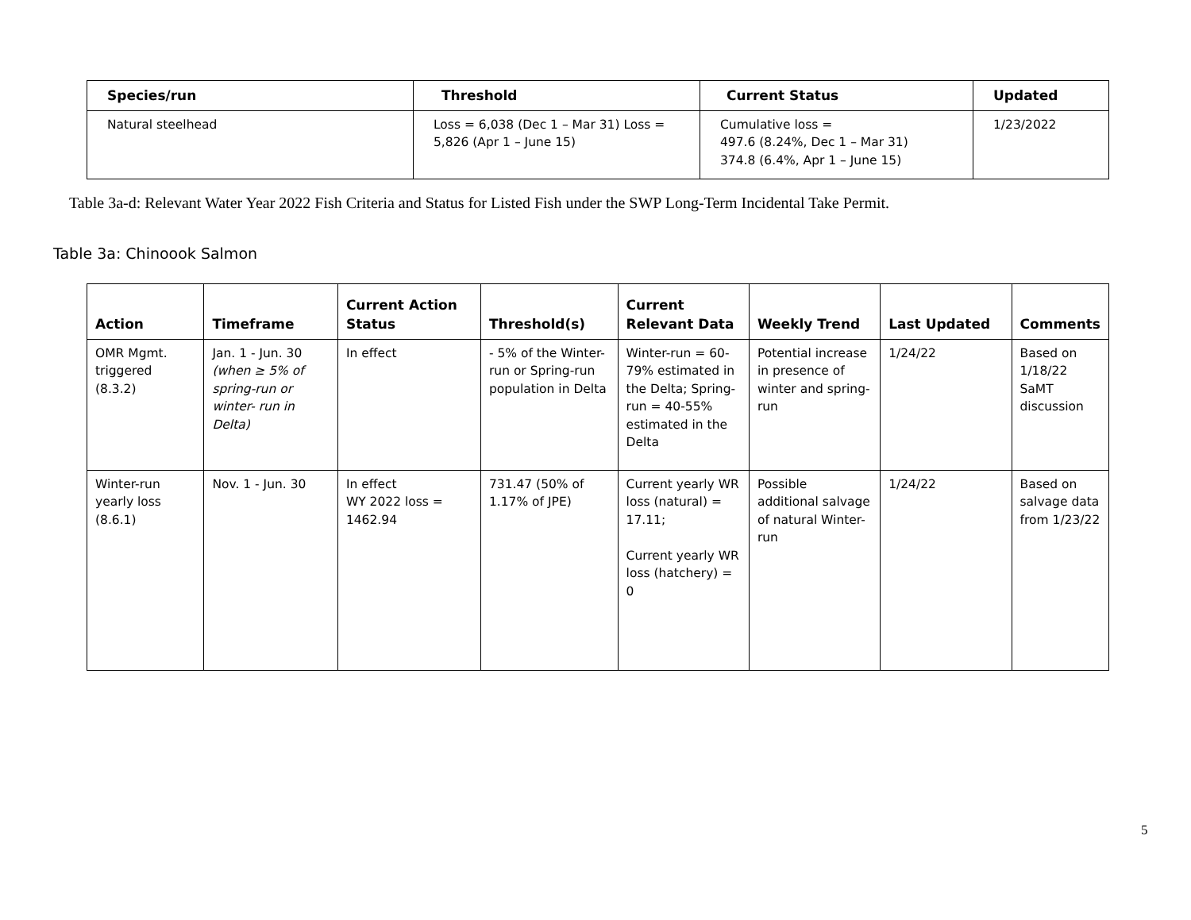| Species/run | Threshold | Current Status | Updated |
| --- | --- | --- | --- |
| Natural steelhead | Loss = 6,038 (Dec 1 – Mar 31) Loss = 5,826 (Apr 1 – June 15) | Cumulative loss = 497.6 (8.24%, Dec 1 – Mar 31) 374.8 (6.4%, Apr 1 – June 15) | 1/23/2022 |
Table 3a-d: Relevant Water Year 2022 Fish Criteria and Status for Listed Fish under the SWP Long-Term Incidental Take Permit.
Table 3a: Chinoook Salmon
| Action | Timeframe | Current Action Status | Threshold(s) | Current Relevant Data | Weekly Trend | Last Updated | Comments |
| --- | --- | --- | --- | --- | --- | --- | --- |
| OMR Mgmt. triggered (8.3.2) | Jan. 1 - Jun. 30 (when ≥ 5% of spring-run or winter- run in Delta) | In effect | - 5% of the Winter-run or Spring-run population in Delta | Winter-run = 60-79% estimated in the Delta; Spring-run = 40-55% estimated in the Delta | Potential increase in presence of winter and spring-run | 1/24/22 | Based on 1/18/22 SaMT discussion |
| Winter-run yearly loss (8.6.1) | Nov. 1 - Jun. 30 | In effect WY 2022 loss = 1462.94 | 731.47 (50% of 1.17% of JPE) | Current yearly WR loss (natural) = 17.11; Current yearly WR loss (hatchery) = 0 | Possible additional salvage of natural Winter-run | 1/24/22 | Based on salvage data from 1/23/22 |
5